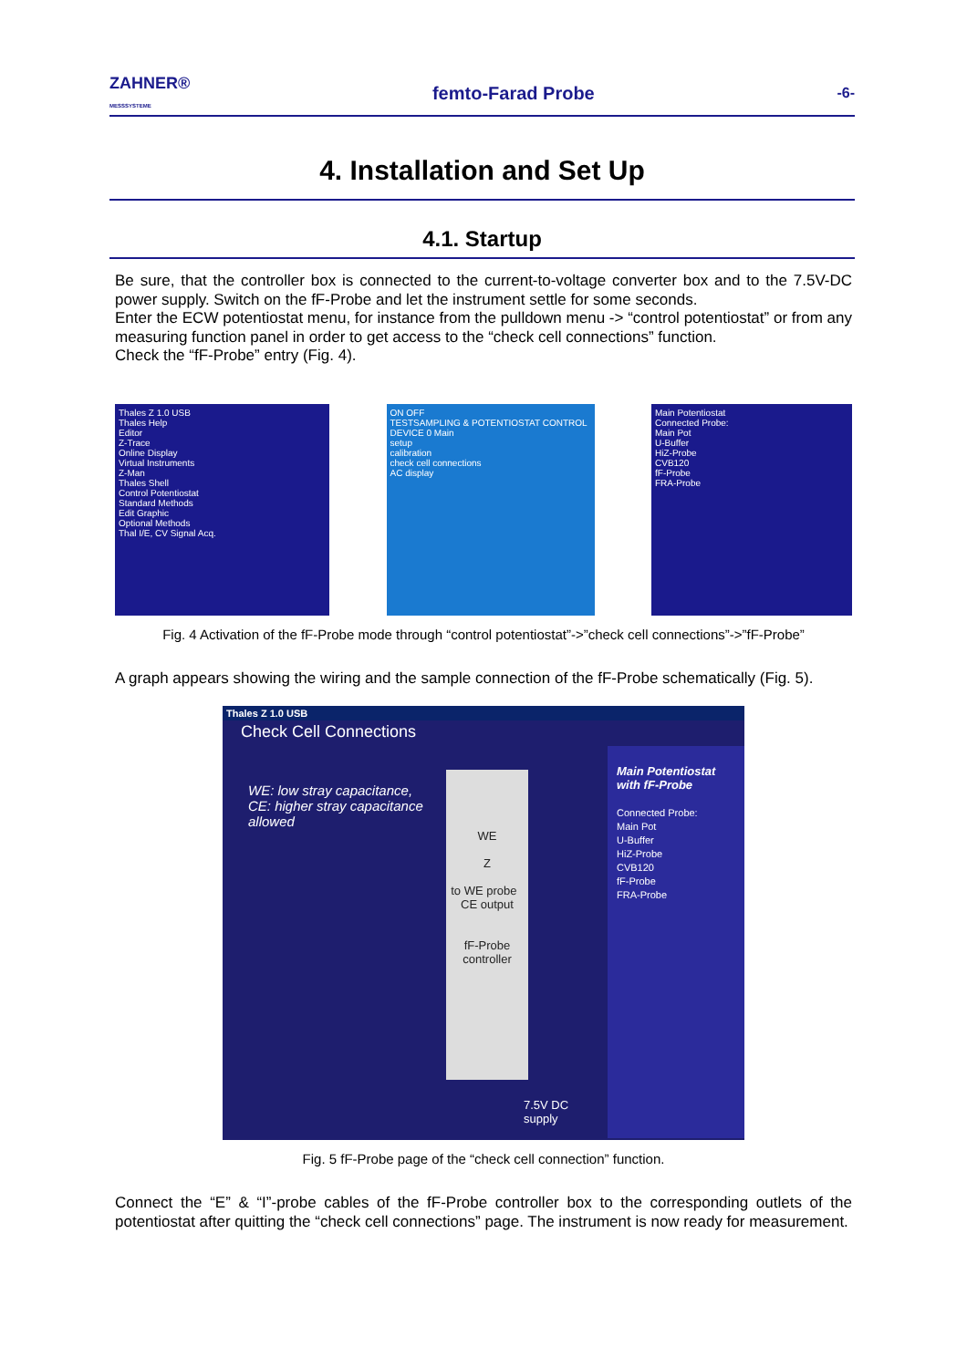ZAHNER®
MESSSYSTEME femto-Farad Probe -6-
4. Installation and Set Up
4.1. Startup
Be sure, that the controller box is connected to the current-to-voltage converter box and to the 7.5V-DC power supply. Switch on the fF-Probe and let the instrument settle for some seconds.
Enter the ECW potentiostat menu, for instance from the pulldown menu -> “control potentiostat” or from any measuring function panel in order to get access to the “check cell connections” function.
Check the “fF-Probe” entry (Fig. 4).
Thales Z 1.0 USB
Thales Help
Editor
Z-Trace
Online Display
Virtual Instruments
Z-Man
Thales Shell
Control Potentiostat
Standard Methods
Edit Graphic
Optional Methods
Thal I/E, CV Signal Acq.
ON OFF
TESTSAMPLING & POTENTIOSTAT CONTROL
DEVICE 0 Main
setup
calibration
check cell connections
AC display
Main Potentiostat
Connected Probe:
Main Pot
U-Buffer
HiZ-Probe
CVB120
fF-Probe
FRA-Probe
Fig. 4 Activation of the fF-Probe mode through “control potentiostat”->”check cell connections”->”fF-Probe”
A graph appears showing the wiring and the sample connection of the fF-Probe schematically (Fig. 5).
Thales Z 1.0 USB
Check Cell Connections
WE: low stray capacitance,
CE: higher stray capacitance
allowed
WE
Z
to WE probe CE output
fF-Probe
controller
7.5V DC
supply
Main Potentiostat with fF-Probe
Connected Probe:
Main Pot
U-Buffer
HiZ-Probe
CVB120
fF-Probe
FRA-Probe
Fig. 5 fF-Probe page of the “check cell connection” function.
Connect the “E” & “I”-probe cables of the fF-Probe controller box to the corresponding outlets of the potentiostat after quitting the “check cell connections” page. The instrument is now ready for measurement.